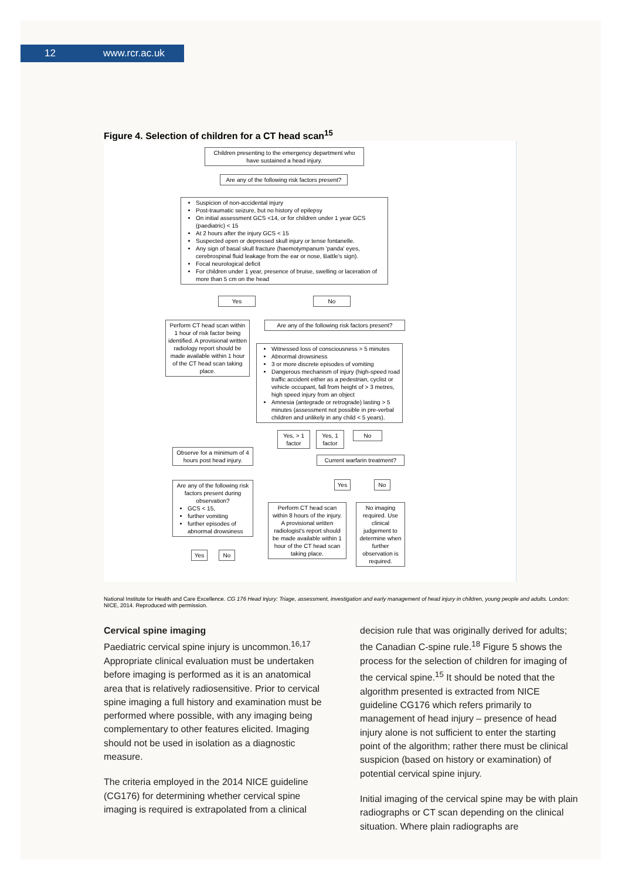12 www.rcr.ac.uk
Figure 4. Selection of children for a CT head scan<sup>15</sup>
Children presenting to the emergency department who have sustained a head injury.
Are any of the following risk factors present?
Suspicion of non-accidental injury
Post-traumatic seizure, but no history of epilepsy
On initial assessment GCS <14, or for children under 1 year GCS (paediatric) < 15
At 2 hours after the injury GCS < 15
Suspected open or depressed skull injury or tense fontanelle.
Any sign of basal skull fracture (haemotympanum 'panda' eyes, cerebrospinal fluid leakage from the ear or nose, Battle's sign).
Focal neurological deficit
For children under 1 year, presence of bruise, swelling or laceration of more than 5 cm on the head
Yes No
Perform CT head scan within 1 hour of risk factor being identified. A provisional written radiology report should be made available within 1 hour of the CT head scan taking place.
Are any of the following risk factors present?
Witnessed loss of consciousness > 5 minutes
Abnormal drowsiness
3 or more discrete episodes of vomiting
Dangerous mechanism of injury (high-speed road traffic accident either as a pedestrian, cyclist or vehicle occupant, fall from height of > 3 metres, high speed injury from an object
Amnesia (antegrade or retrograde) lasting > 5 minutes (assessment not possible in pre-verbal children and unlikely in any child < 5 years).
Yes, > 1 factor
Yes, 1 factor
No
Observe for a minimum of 4 hours post head injury.
Current warfarin treatment?
Yes No
Are any of the following risk factors present during observation?
GCS < 15,
further vomiting
further episodes of abnormal drowsiness
Perform CT head scan within 8 hours of the injury. A provisional written radiologist's report should be made available within 1 hour of the CT head scan taking place.
No imaging required. Use clinical judgement to determine when further observation is required.
Yes No
National Institute for Health and Care Excellence. CG 176 Head Injury: Triage, assessment, investigation and early management of head injury in children, young people and adults. London: NICE, 2014. Reproduced with permission.
Cervical spine imaging
Paediatric cervical spine injury is uncommon.<sup>16,17</sup> Appropriate clinical evaluation must be undertaken before imaging is performed as it is an anatomical area that is relatively radiosensitive. Prior to cervical spine imaging a full history and examination must be performed where possible, with any imaging being complementary to other features elicited. Imaging should not be used in isolation as a diagnostic measure.
The criteria employed in the 2014 NICE guideline (CG176) for determining whether cervical spine imaging is required is extrapolated from a clinical
decision rule that was originally derived for adults; the Canadian C-spine rule.<sup>18</sup> Figure 5 shows the process for the selection of children for imaging of the cervical spine.<sup>15</sup> It should be noted that the algorithm presented is extracted from NICE guideline CG176 which refers primarily to management of head injury – presence of head injury alone is not sufficient to enter the starting point of the algorithm; rather there must be clinical suspicion (based on history or examination) of potential cervical spine injury.
Initial imaging of the cervical spine may be with plain radiographs or CT scan depending on the clinical situation. Where plain radiographs are